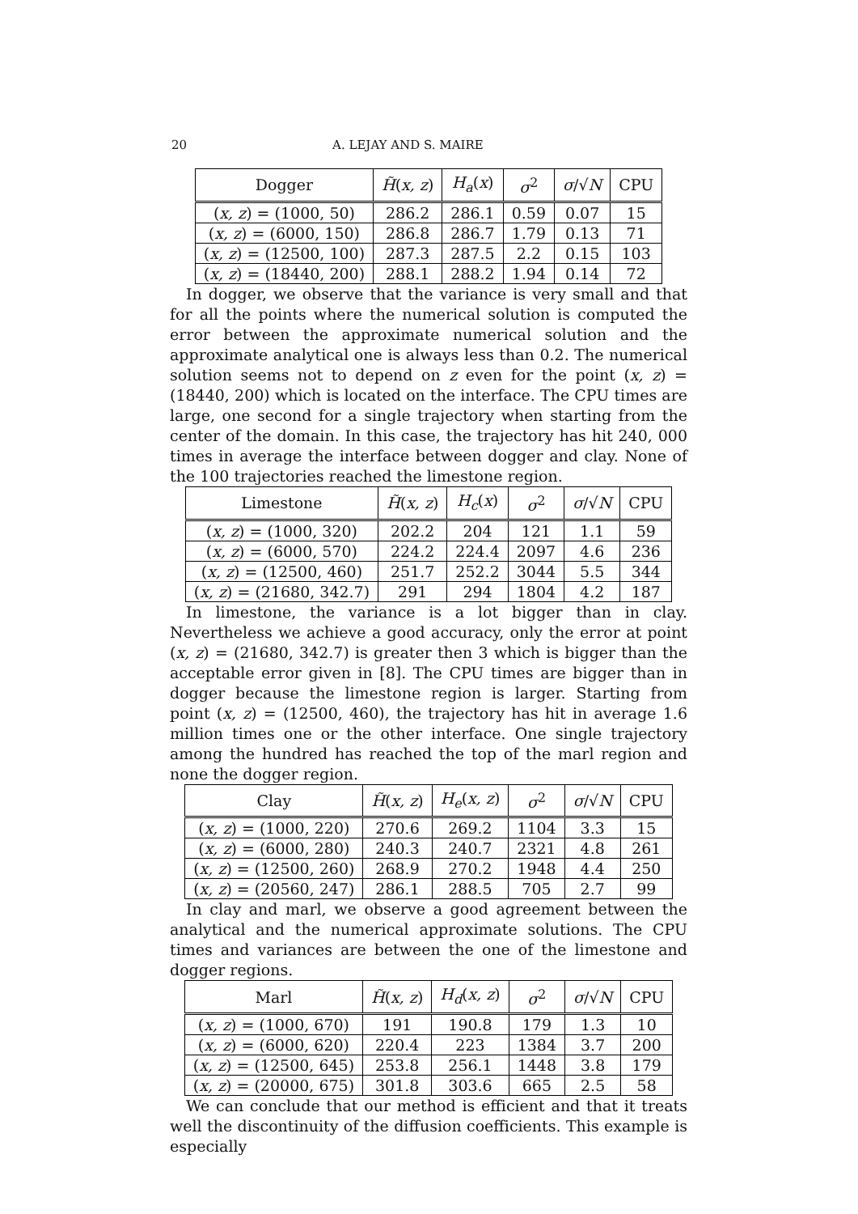20 A. LEJAY AND S. MAIRE
| Dogger | H̃ ( x, z ) | H<sub>a</sub> ( x ) | σ<sup>2</sup> | σ /√ N | CPU |
| --- | --- | --- | --- | --- | --- |
| ( x, z ) = (1000, 50) | 286.2 | 286.1 | 0.59 | 0.07 | 15 |
| ( x, z ) = (6000, 150) | 286.8 | 286.7 | 1.79 | 0.13 | 71 |
| ( x, z ) = (12500, 100) | 287.3 | 287.5 | 2.2 | 0.15 | 103 |
| ( x, z ) = (18440, 200) | 288.1 | 288.2 | 1.94 | 0.14 | 72 |
In dogger, we observe that the variance is very small and that for all the points where the numerical solution is computed the error between the approximate numerical solution and the approximate analytical one is always less than 0.2. The numerical solution seems not to depend on z even for the point (x, z) = (18440, 200) which is located on the interface. The CPU times are large, one second for a single trajectory when starting from the center of the domain. In this case, the trajectory has hit 240, 000 times in average the interface between dogger and clay. None of the 100 trajectories reached the limestone region.
| Limestone | H̃ ( x, z ) | H<sub>c</sub> ( x ) | σ<sup>2</sup> | σ /√ N | CPU |
| --- | --- | --- | --- | --- | --- |
| ( x, z ) = (1000, 320) | 202.2 | 204 | 121 | 1.1 | 59 |
| ( x, z ) = (6000, 570) | 224.2 | 224.4 | 2097 | 4.6 | 236 |
| ( x, z ) = (12500, 460) | 251.7 | 252.2 | 3044 | 5.5 | 344 |
| ( x, z ) = (21680, 342.7) | 291 | 294 | 1804 | 4.2 | 187 |
In limestone, the variance is a lot bigger than in clay. Nevertheless we achieve a good accuracy, only the error at point (x, z) = (21680, 342.7) is greater then 3 which is bigger than the acceptable error given in [8]. The CPU times are bigger than in dogger because the limestone region is larger. Starting from point (x, z) = (12500, 460), the trajectory has hit in average 1.6 million times one or the other interface. One single trajectory among the hundred has reached the top of the marl region and none the dogger region.
| Clay | H̃ ( x, z ) | H<sub>e</sub> ( x, z ) | σ<sup>2</sup> | σ /√ N | CPU |
| --- | --- | --- | --- | --- | --- |
| ( x, z ) = (1000, 220) | 270.6 | 269.2 | 1104 | 3.3 | 15 |
| ( x, z ) = (6000, 280) | 240.3 | 240.7 | 2321 | 4.8 | 261 |
| ( x, z ) = (12500, 260) | 268.9 | 270.2 | 1948 | 4.4 | 250 |
| ( x, z ) = (20560, 247) | 286.1 | 288.5 | 705 | 2.7 | 99 |
In clay and marl, we observe a good agreement between the analytical and the numerical approximate solutions. The CPU times and variances are between the one of the limestone and dogger regions.
| Marl | H̃ ( x, z ) | H<sub>d</sub> ( x, z ) | σ<sup>2</sup> | σ /√ N | CPU |
| --- | --- | --- | --- | --- | --- |
| ( x, z ) = (1000, 670) | 191 | 190.8 | 179 | 1.3 | 10 |
| ( x, z ) = (6000, 620) | 220.4 | 223 | 1384 | 3.7 | 200 |
| ( x, z ) = (12500, 645) | 253.8 | 256.1 | 1448 | 3.8 | 179 |
| ( x, z ) = (20000, 675) | 301.8 | 303.6 | 665 | 2.5 | 58 |
We can conclude that our method is efficient and that it treats well the discontinuity of the diffusion coefficients. This example is especially